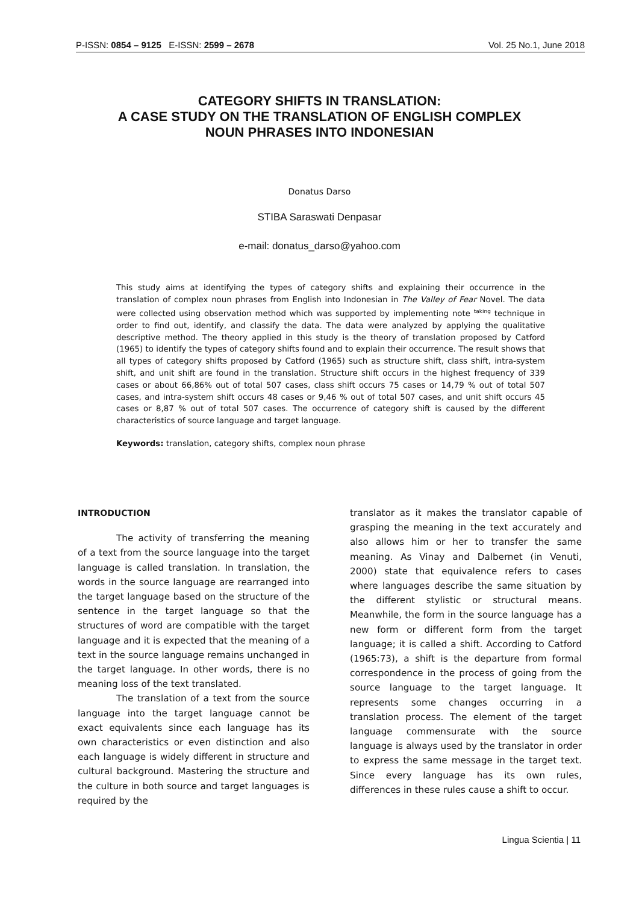P-ISSN: 0854 – 9125 E-ISSN: 2599 – 2678 Vol. 25 No.1, June 2018
CATEGORY SHIFTS IN TRANSLATION:
A CASE STUDY ON THE TRANSLATION OF ENGLISH COMPLEX
NOUN PHRASES INTO INDONESIAN
Donatus Darso
STIBA Saraswati Denpasar
e-mail: donatus_darso@yahoo.com
This study aims at identifying the types of category shifts and explaining their occurrence in the translation of complex noun phrases from English into Indonesian in The Valley of Fear Novel. The data were collected using observation method which was supported by implementing note <sup>taking</sup> technique in order to find out, identify, and classify the data. The data were analyzed by applying the qualitative descriptive method. The theory applied in this study is the theory of translation proposed by Catford (1965) to identify the types of category shifts found and to explain their occurrence. The result shows that all types of category shifts proposed by Catford (1965) such as structure shift, class shift, intra-system shift, and unit shift are found in the translation. Structure shift occurs in the highest frequency of 339 cases or about 66,86% out of total 507 cases, class shift occurs 75 cases or 14,79 % out of total 507 cases, and intra-system shift occurs 48 cases or 9,46 % out of total 507 cases, and unit shift occurs 45 cases or 8,87 % out of total 507 cases. The occurrence of category shift is caused by the different characteristics of source language and target language.
Keywords: translation, category shifts, complex noun phrase
INTRODUCTION
The activity of transferring the meaning of a text from the source language into the target language is called translation. In translation, the words in the source language are rearranged into the target language based on the structure of the sentence in the target language so that the structures of word are compatible with the target language and it is expected that the meaning of a text in the source language remains unchanged in the target language. In other words, there is no meaning loss of the text translated.
The translation of a text from the source language into the target language cannot be exact equivalents since each language has its own characteristics or even distinction and also each language is widely different in structure and cultural background. Mastering the structure and the culture in both source and target languages is required by the
translator as it makes the translator capable of grasping the meaning in the text accurately and also allows him or her to transfer the same meaning. As Vinay and Dalbernet (in Venuti, 2000) state that equivalence refers to cases where languages describe the same situation by the different stylistic or structural means. Meanwhile, the form in the source language has a new form or different form from the target language; it is called a shift. According to Catford (1965:73), a shift is the departure from formal correspondence in the process of going from the source language to the target language. It represents some changes occurring in a translation process. The element of the target language commensurate with the source language is always used by the translator in order to express the same message in the target text. Since every language has its own rules, differences in these rules cause a shift to occur.
Lingua Scientia | 11